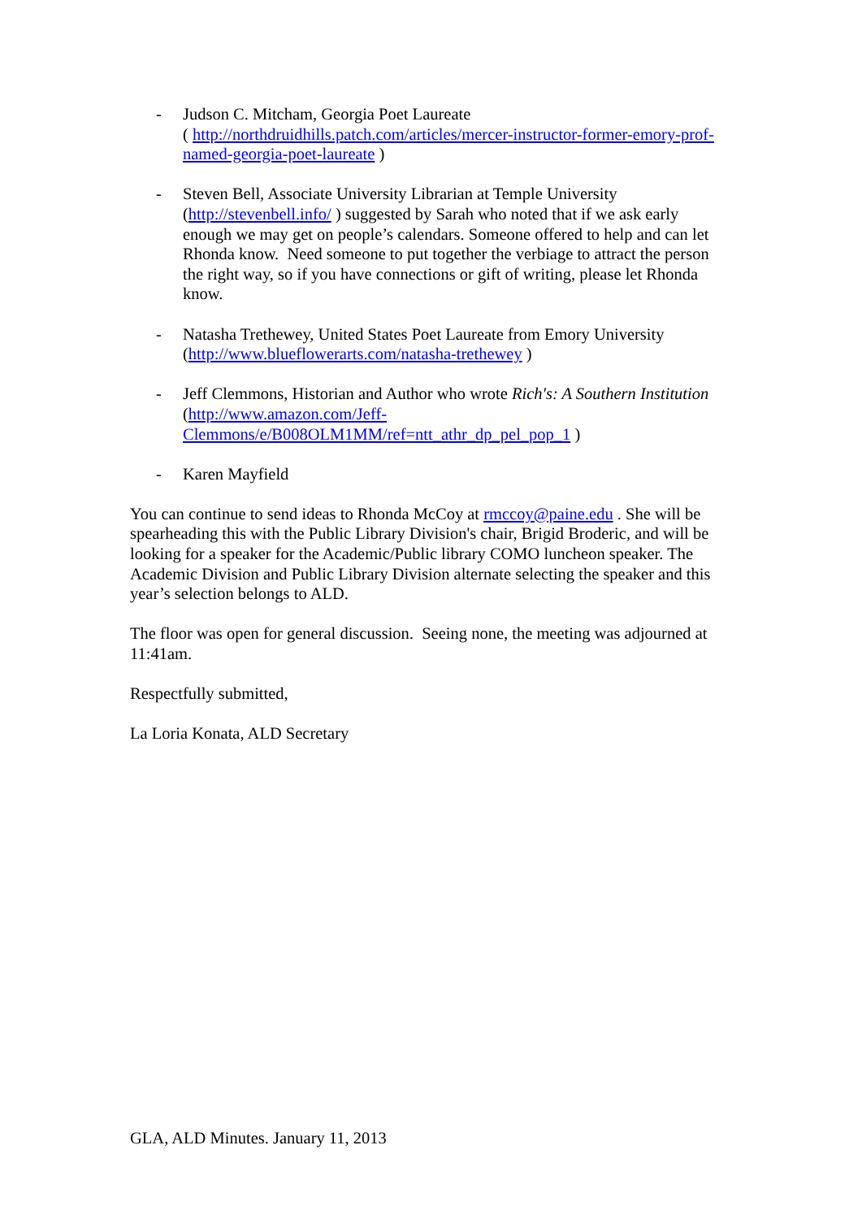- Judson C. Mitcham, Georgia Poet Laureate
( http://northdruidhills.patch.com/articles/mercer-instructor-former-emory-prof-named-georgia-poet-laureate )
- Steven Bell, Associate University Librarian at Temple University (http://stevenbell.info/ ) suggested by Sarah who noted that if we ask early enough we may get on people’s calendars. Someone offered to help and can let Rhonda know. Need someone to put together the verbiage to attract the person the right way, so if you have connections or gift of writing, please let Rhonda know.
- Natasha Trethewey, United States Poet Laureate from Emory University (http://www.blueflowerarts.com/natasha-trethewey )
- Jeff Clemmons, Historian and Author who wrote Rich's: A Southern Institution (http://www.amazon.com/Jeff-Clemmons/e/B008OLM1MM/ref=ntt_athr_dp_pel_pop_1 )
- Karen Mayfield
You can continue to send ideas to Rhonda McCoy at rmccoy@paine.edu . She will be spearheading this with the Public Library Division's chair, Brigid Broderic, and will be looking for a speaker for the Academic/Public library COMO luncheon speaker. The Academic Division and Public Library Division alternate selecting the speaker and this year’s selection belongs to ALD.
The floor was open for general discussion. Seeing none, the meeting was adjourned at 11:41am.
Respectfully submitted,
La Loria Konata, ALD Secretary
GLA, ALD Minutes. January 11, 2013